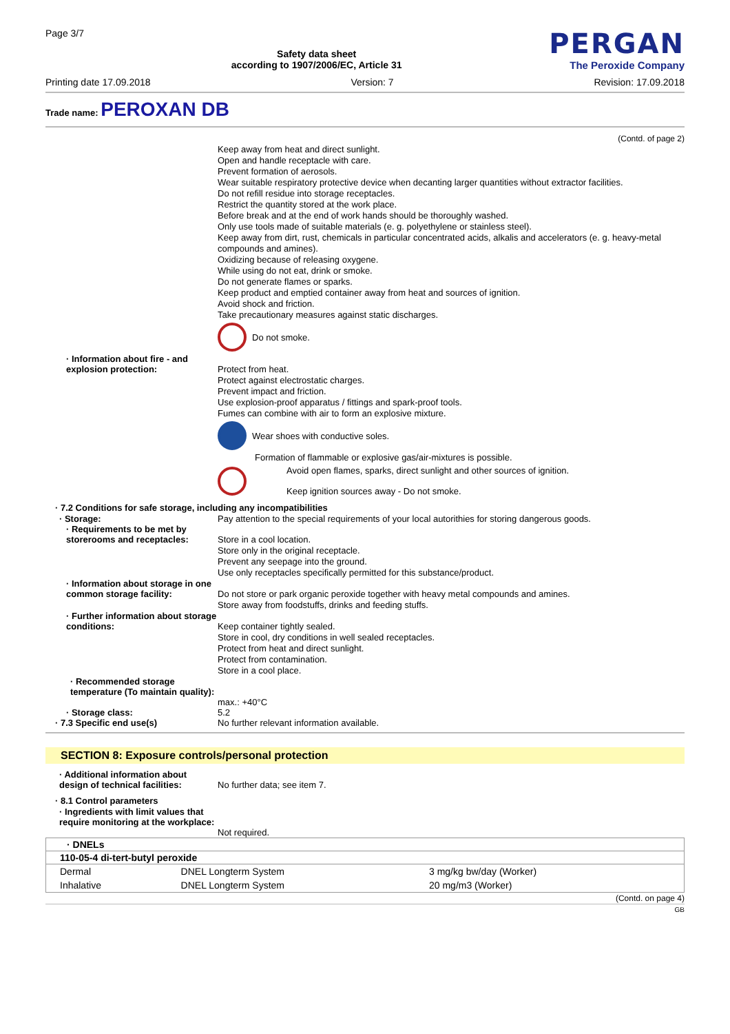Page 3/7
Safety data sheet
according to 1907/2006/EC, Article 31
PERGAN
The Peroxide Company
Printing date 17.09.2018 Version: 7 Revision: 17.09.2018
Trade name: PEROXAN DB
(Contd. of page 2)
Keep away from heat and direct sunlight.
Open and handle receptacle with care.
Prevent formation of aerosols.
Wear suitable respiratory protective device when decanting larger quantities without extractor facilities.
Do not refill residue into storage receptacles.
Restrict the quantity stored at the work place.
Before break and at the end of work hands should be thoroughly washed.
Only use tools made of suitable materials (e. g. polyethylene or stainless steel).
Keep away from dirt, rust, chemicals in particular concentrated acids, alkalis and accelerators (e. g. heavy-metal compounds and amines).
Oxidizing because of releasing oxygene.
While using do not eat, drink or smoke.
Do not generate flames or sparks.
Keep product and emptied container away from heat and sources of ignition.
Avoid shock and friction.
Take precautionary measures against static discharges.
Do not smoke.
· Information about fire - and explosion protection:
Protect from heat.
Protect against electrostatic charges.
Prevent impact and friction.
Use explosion-proof apparatus / fittings and spark-proof tools.
Fumes can combine with air to form an explosive mixture.
Wear shoes with conductive soles.
Formation of flammable or explosive gas/air-mixtures is possible.
Avoid open flames, sparks, direct sunlight and other sources of ignition.
Keep ignition sources away - Do not smoke.
· 7.2 Conditions for safe storage, including any incompatibilities
· Storage: Pay attention to the special requirements of your local autorithies for storing dangerous goods.
· Requirements to be met by storerooms and receptacles:
Store in a cool location.
Store only in the original receptacle.
Prevent any seepage into the ground.
Use only receptacles specifically permitted for this substance/product.
· Information about storage in one common storage facility:
Do not store or park organic peroxide together with heavy metal compounds and amines.
Store away from foodstuffs, drinks and feeding stuffs.
· Further information about storage conditions:
Keep container tightly sealed.
Store in cool, dry conditions in well sealed receptacles.
Protect from heat and direct sunlight.
Protect from contamination.
Store in a cool place.
· Recommended storage temperature (To maintain quality):
max.: +40°C
· Storage class: 5.2
· 7.3 Specific end use(s) No further relevant information available.
SECTION 8: Exposure controls/personal protection
· Additional information about design of technical facilities:
No further data; see item 7.
· 8.1 Control parameters
· Ingredients with limit values that require monitoring at the workplace:
Not required.
| · DNELs | | |
| --- | --- | --- |
| 110-05-4 di-tert-butyl peroxide | | |
| Dermal | DNEL Longterm System | 3 mg/kg bw/day (Worker) |
| Inhalative | DNEL Longterm System | 20 mg/m3 (Worker) |
(Contd. on page 4)
GB